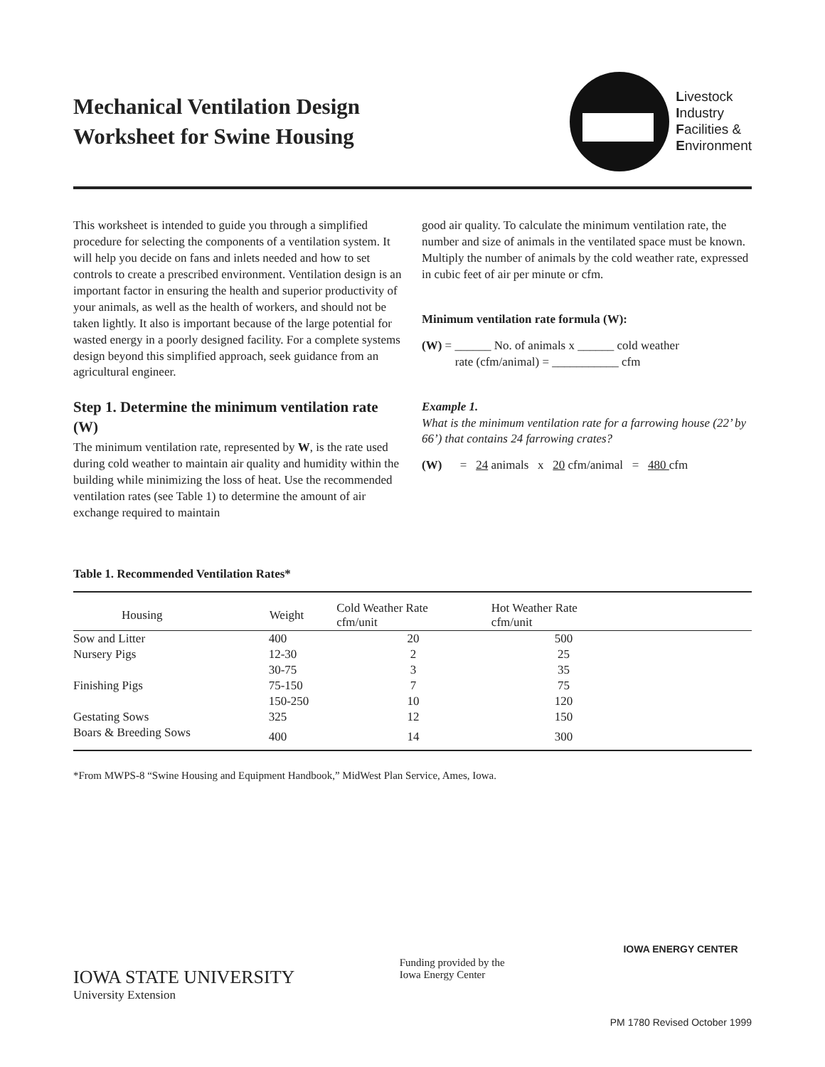Mechanical Ventilation Design
Worksheet for Swine Housing
Livestock
Industry
Facilities &
Environment
This worksheet is intended to guide you through a simplified procedure for selecting the components of a ventilation system. It will help you decide on fans and inlets needed and how to set controls to create a prescribed environment. Ventilation design is an important factor in ensuring the health and superior productivity of your animals, as well as the health of workers, and should not be taken lightly. It also is important because of the large potential for wasted energy in a poorly designed facility. For a complete systems design beyond this simplified approach, seek guidance from an agricultural engineer.
Step 1. Determine the minimum ventilation rate (W)
The minimum ventilation rate, represented by W, is the rate used during cold weather to maintain air quality and humidity within the building while minimizing the loss of heat. Use the recommended ventilation rates (see Table 1) to determine the amount of air exchange required to maintain
good air quality. To calculate the minimum ventilation rate, the number and size of animals in the ventilated space must be known. Multiply the number of animals by the cold weather rate, expressed in cubic feet of air per minute or cfm.
Minimum ventilation rate formula (W):
(W) = ______ No. of animals x ______ cold weather
rate (cfm/animal) = ___________ cfm
Example 1.
What is the minimum ventilation rate for a farrowing house (22’ by 66’) that contains 24 farrowing crates?
(W) = 24 animals x 20 cfm/animal = 480 cfm
Table 1. Recommended Ventilation Rates*
| Housing | Weight | Cold Weather Rate cfm/unit | Hot Weather Rate cfm/unit | |
| --- | --- | --- | --- | --- |
| Sow and Litter | 400 | 20 | 500 | |
| Nursery Pigs | 12-30 | 2 | 25 | |
| | 30-75 | 3 | 35 | |
| Finishing Pigs | 75-150 | 7 | 75 | |
| | 150-250 | 10 | 120 | |
| Gestating Sows | 325 | 12 | 150 | |
| Boars & Breeding Sows | 400 | 14 | 300 | |
*From MWPS-8 “Swine Housing and Equipment Handbook,” MidWest Plan Service, Ames, Iowa.
IOWA STATE UNIVERSITY
University Extension
Funding provided by the
Iowa Energy Center
IOWA ENERGY CENTER
PM 1780 Revised October 1999